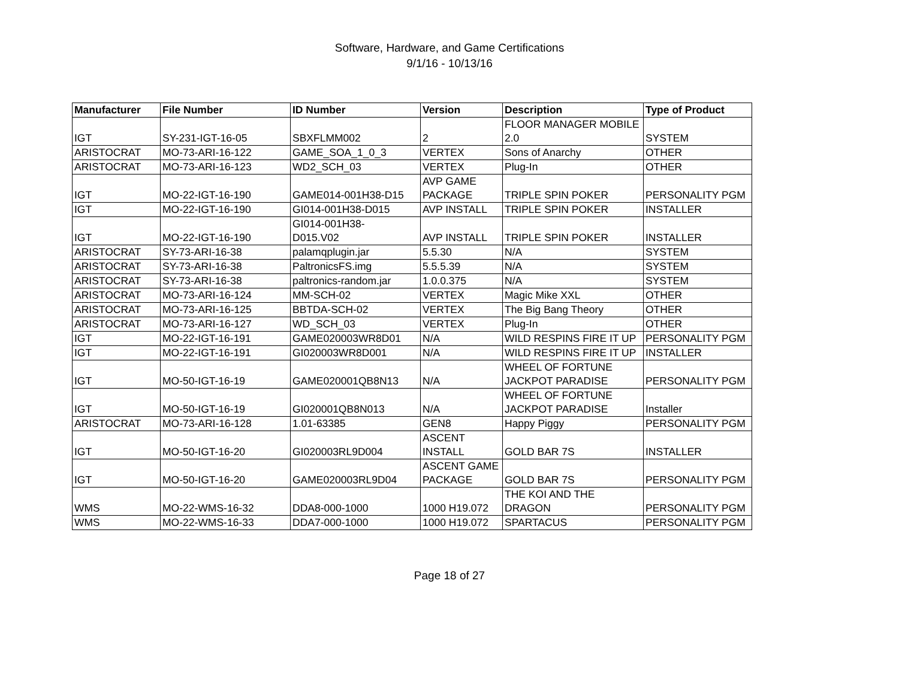Software, Hardware, and Game Certifications
9/1/16 - 10/13/16
| Manufacturer | File Number | ID Number | Version | Description | Type of Product |
| --- | --- | --- | --- | --- | --- |
| IGT | SY-231-IGT-16-05 | SBXFLMM002 | 2 | FLOOR MANAGER MOBILE 2.0 | SYSTEM |
| ARISTOCRAT | MO-73-ARI-16-122 | GAME_SOA_1_0_3 | VERTEX | Sons of Anarchy | OTHER |
| ARISTOCRAT | MO-73-ARI-16-123 | WD2_SCH_03 | VERTEX | Plug-In | OTHER |
| IGT | MO-22-IGT-16-190 | GAME014-001H38-D15 | AVP GAME PACKAGE | TRIPLE SPIN POKER | PERSONALITY PGM |
| IGT | MO-22-IGT-16-190 | GI014-001H38-D015 | AVP INSTALL | TRIPLE SPIN POKER | INSTALLER |
| IGT | MO-22-IGT-16-190 | GI014-001H38- D015.V02 | AVP INSTALL | TRIPLE SPIN POKER | INSTALLER |
| ARISTOCRAT | SY-73-ARI-16-38 | palamqplugin.jar | 5.5.30 | N/A | SYSTEM |
| ARISTOCRAT | SY-73-ARI-16-38 | PaltronicsFS.img | 5.5.5.39 | N/A | SYSTEM |
| ARISTOCRAT | SY-73-ARI-16-38 | paltronics-random.jar | 1.0.0.375 | N/A | SYSTEM |
| ARISTOCRAT | MO-73-ARI-16-124 | MM-SCH-02 | VERTEX | Magic Mike XXL | OTHER |
| ARISTOCRAT | MO-73-ARI-16-125 | BBTDA-SCH-02 | VERTEX | The Big Bang Theory | OTHER |
| ARISTOCRAT | MO-73-ARI-16-127 | WD_SCH_03 | VERTEX | Plug-In | OTHER |
| IGT | MO-22-IGT-16-191 | GAME020003WR8D01 | N/A | WILD RESPINS FIRE IT UP | PERSONALITY PGM |
| IGT | MO-22-IGT-16-191 | GI020003WR8D001 | N/A | WILD RESPINS FIRE IT UP | INSTALLER |
| IGT | MO-50-IGT-16-19 | GAME020001QB8N13 | N/A | WHEEL OF FORTUNE JACKPOT PARADISE | PERSONALITY PGM |
| IGT | MO-50-IGT-16-19 | GI020001QB8N013 | N/A | WHEEL OF FORTUNE JACKPOT PARADISE | Installer |
| ARISTOCRAT | MO-73-ARI-16-128 | 1.01-63385 | GEN8 | Happy Piggy | PERSONALITY PGM |
| IGT | MO-50-IGT-16-20 | GI020003RL9D004 | ASCENT INSTALL | GOLD BAR 7S | INSTALLER |
| IGT | MO-50-IGT-16-20 | GAME020003RL9D04 | ASCENT GAME PACKAGE | GOLD BAR 7S | PERSONALITY PGM |
| WMS | MO-22-WMS-16-32 | DDA8-000-1000 | 1000 H19.072 | THE KOI AND THE DRAGON | PERSONALITY PGM |
| WMS | MO-22-WMS-16-33 | DDA7-000-1000 | 1000 H19.072 | SPARTACUS | PERSONALITY PGM |
Page 18 of 27